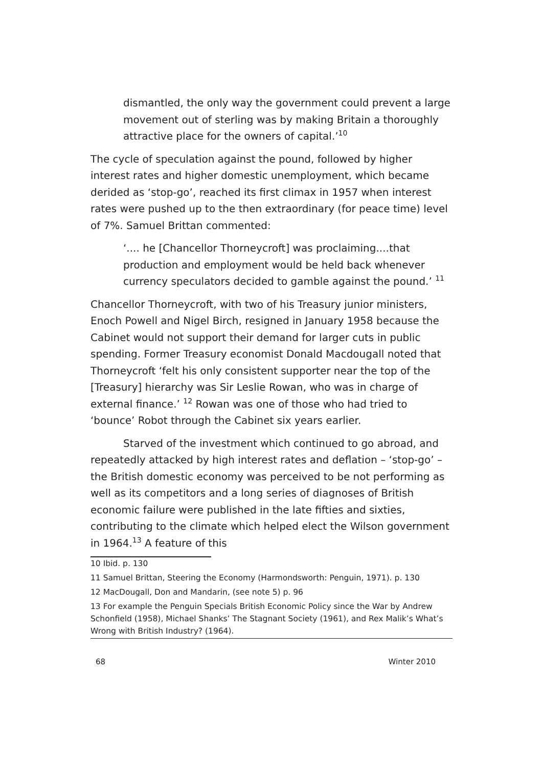dismantled, the only way the government could prevent a large movement out of sterling was by making Britain a thoroughly attractive place for the owners of capital.’<sup>10</sup>
The cycle of speculation against the pound, followed by higher interest rates and higher domestic unemployment, which became derided as ‘stop-go’, reached its first climax in 1957 when interest rates were pushed up to the then extraordinary (for peace time) level of 7%. Samuel Brittan commented:
‘.... he [Chancellor Thorneycroft] was proclaiming....that production and employment would be held back whenever currency speculators decided to gamble against the pound.’ <sup>11</sup>
Chancellor Thorneycroft, with two of his Treasury junior ministers, Enoch Powell and Nigel Birch, resigned in January 1958 because the Cabinet would not support their demand for larger cuts in public spending. Former Treasury economist Donald Macdougall noted that Thorneycroft ‘felt his only consistent supporter near the top of the [Treasury] hierarchy was Sir Leslie Rowan, who was in charge of external finance.’ <sup>12</sup> Rowan was one of those who had tried to ‘bounce’ Robot through the Cabinet six years earlier.
Starved of the investment which continued to go abroad, and repeatedly attacked by high interest rates and deflation – ‘stop-go’ – the British domestic economy was perceived to be not performing as well as its competitors and a long series of diagnoses of British economic failure were published in the late fifties and sixties, contributing to the climate which helped elect the Wilson government in 1964.<sup>13</sup> A feature of this
10 Ibid. p. 130
11 Samuel Brittan, Steering the Economy (Harmondsworth: Penguin, 1971). p. 130
12 MacDougall, Don and Mandarin, (see note 5) p. 96
13 For example the Penguin Specials British Economic Policy since the War by Andrew Schonfield (1958), Michael Shanks’ The Stagnant Society (1961), and Rex Malik’s What’s Wrong with British Industry? (1964).
68 Winter 2010